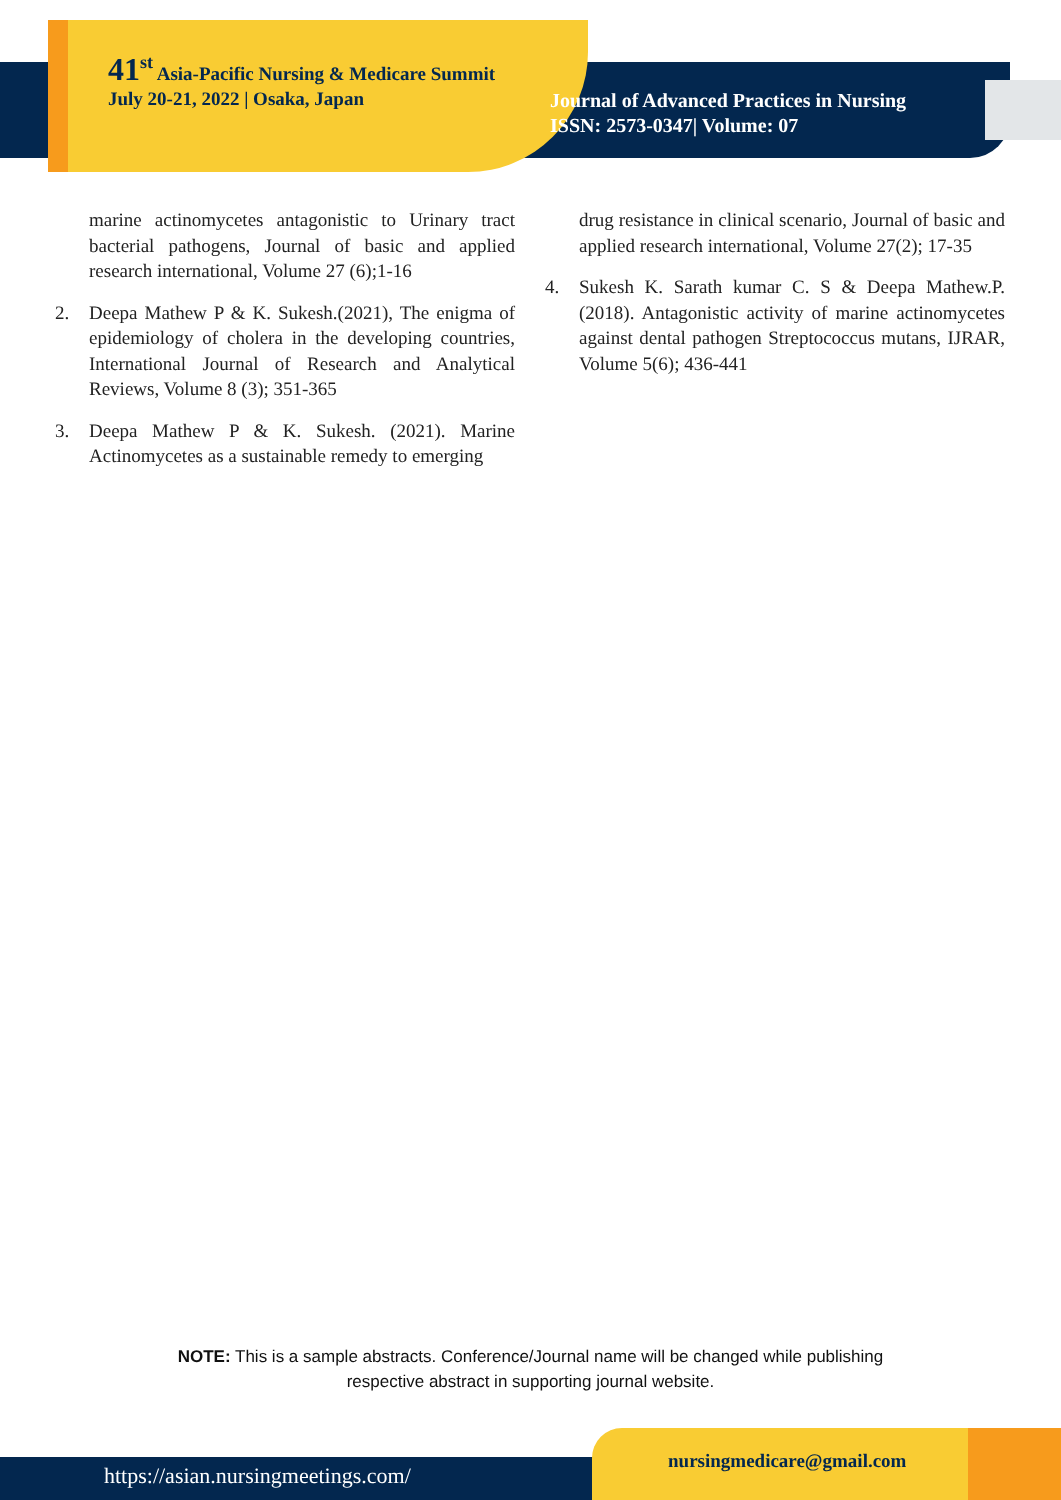41<sup>st</sup> Asia-Pacific Nursing & Medicare Summit July 20-21, 2022 | Osaka, Japan
Journal of Advanced Practices in Nursing
ISSN: 2573-0347| Volume: 07
marine actinomycetes antagonistic to Urinary tract bacterial pathogens, Journal of basic and applied research international, Volume 27 (6);1-16
2. Deepa Mathew P & K. Sukesh.(2021), The enigma of epidemiology of cholera in the developing countries, International Journal of Research and Analytical Reviews, Volume 8 (3); 351-365
3. Deepa Mathew P & K. Sukesh. (2021). Marine Actinomycetes as a sustainable remedy to emerging
drug resistance in clinical scenario, Journal of basic and applied research international, Volume 27(2); 17-35
4. Sukesh K. Sarath kumar C. S & Deepa Mathew.P. (2018). Antagonistic activity of marine actinomycetes against dental pathogen Streptococcus mutans, IJRAR, Volume 5(6); 436-441
NOTE: This is a sample abstracts. Conference/Journal name will be changed while publishing
respective abstract in supporting journal website.
https://asian.nursingmeetings.com/
nursingmedicare@gmail.com